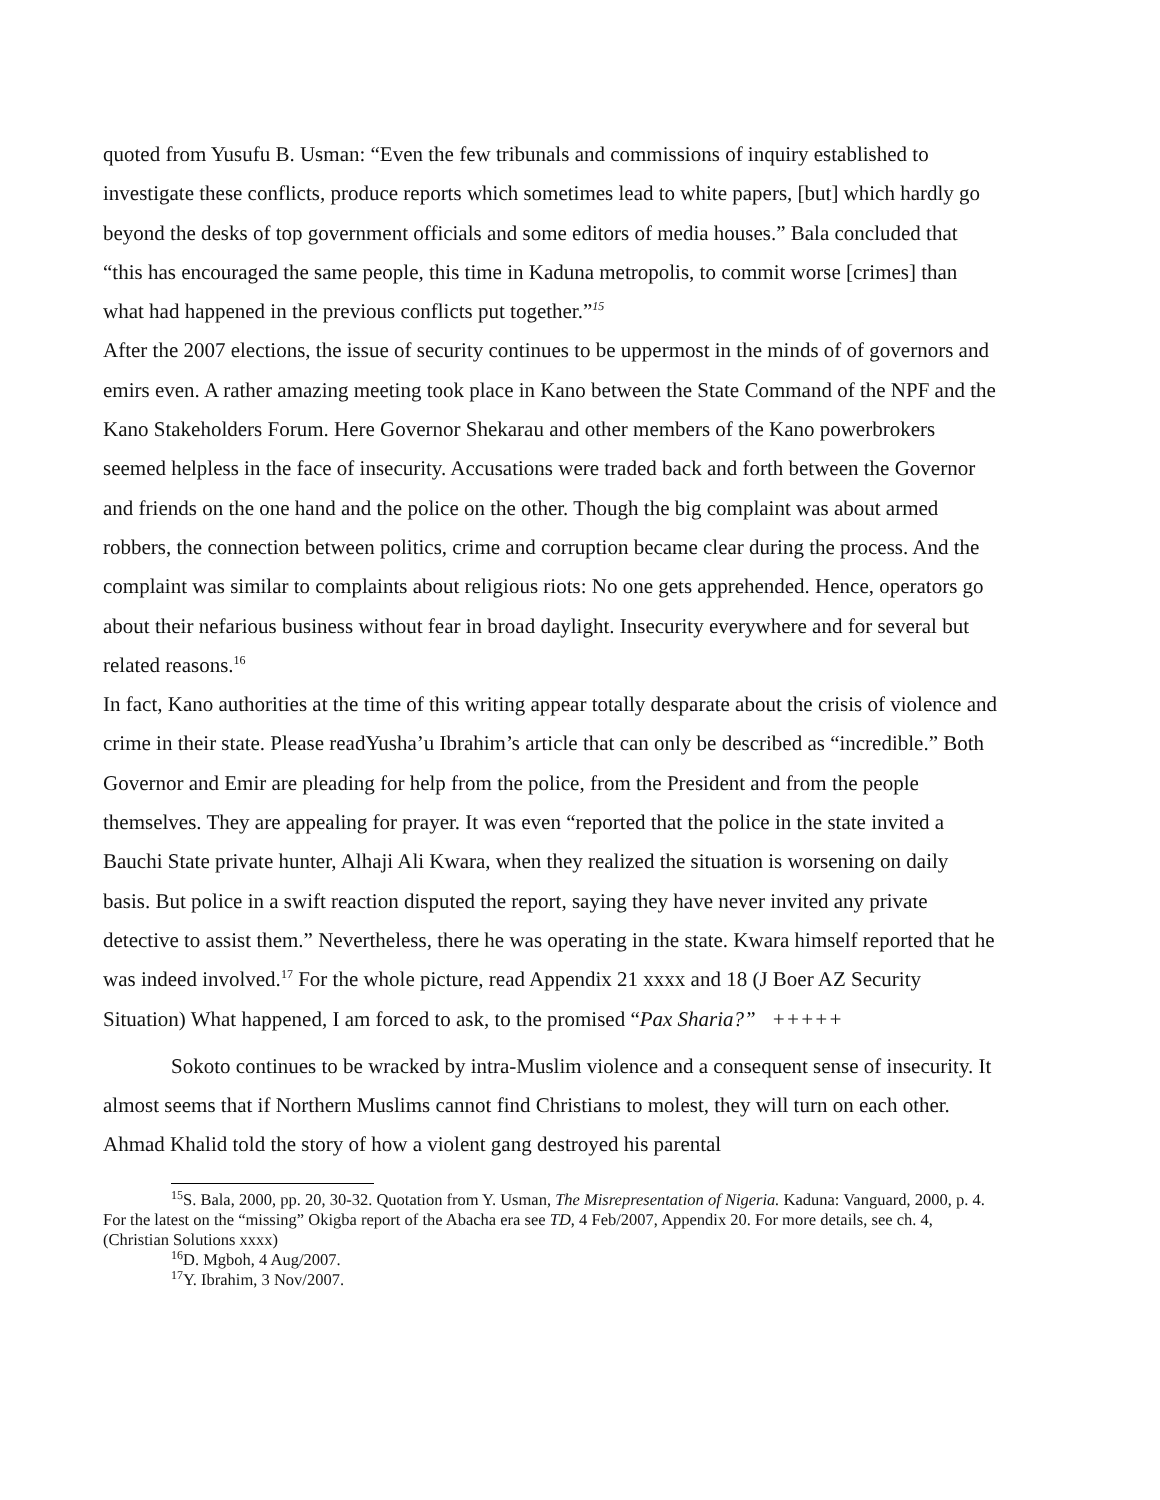quoted from Yusufu B. Usman: “Even the few tribunals and commissions of inquiry established to investigate these conflicts, produce reports which sometimes lead to white papers, [but] which hardly go beyond the desks of top government officials and some editors of media houses.” Bala concluded that “this has encouraged the same people, this time in Kaduna metropolis, to commit worse [crimes] than what had happened in the previous conflicts put together.”<sup>15</sup>
After the 2007 elections, the issue of security continues to be uppermost in the minds of of governors and emirs even. A rather amazing meeting took place in Kano between the State Command of the NPF and the Kano Stakeholders Forum. Here Governor Shekarau and other members of the Kano powerbrokers seemed helpless in the face of insecurity. Accusations were traded back and forth between the Governor and friends on the one hand and the police on the other. Though the big complaint was about armed robbers, the connection between politics, crime and corruption became clear during the process. And the complaint was similar to complaints about religious riots: No one gets apprehended. Hence, operators go about their nefarious business without fear in broad daylight. Insecurity everywhere and for several but related reasons.<sup>16</sup>
In fact, Kano authorities at the time of this writing appear totally desparate about the crisis of violence and crime in their state. Please readYusha’u Ibrahim’s article that can only be described as “incredible.” Both Governor and Emir are pleading for help from the police, from the President and from the people themselves. They are appealing for prayer. It was even “reported that the police in the state invited a Bauchi State private hunter, Alhaji Ali Kwara, when they realized the situation is worsening on daily basis. But police in a swift reaction disputed the report, saying they have never invited any private detective to assist them.” Nevertheless, there he was operating in the state. Kwara himself reported that he was indeed involved.<sup>17</sup> For the whole picture, read Appendix 21 xxxx and 18 (J Boer AZ Security Situation) What happened, I am forced to ask, to the promised “Pax Sharia?” +++++
Sokoto continues to be wracked by intra-Muslim violence and a consequent sense of insecurity. It almost seems that if Northern Muslims cannot find Christians to molest, they will turn on each other. Ahmad Khalid told the story of how a violent gang destroyed his parental
<sup>15</sup> S. Bala, 2000, pp. 20, 30-32. Quotation from Y. Usman, The Misrepresentation of Nigeria. Kaduna: Vanguard, 2000, p. 4. For the latest on the “missing” Okigba report of the Abacha era see TD, 4 Feb/2007, Appendix 20. For more details, see ch. 4, (Christian Solutions xxxx)
<sup>16</sup> D. Mgboh, 4 Aug/2007.
<sup>17</sup> Y. Ibrahim, 3 Nov/2007.